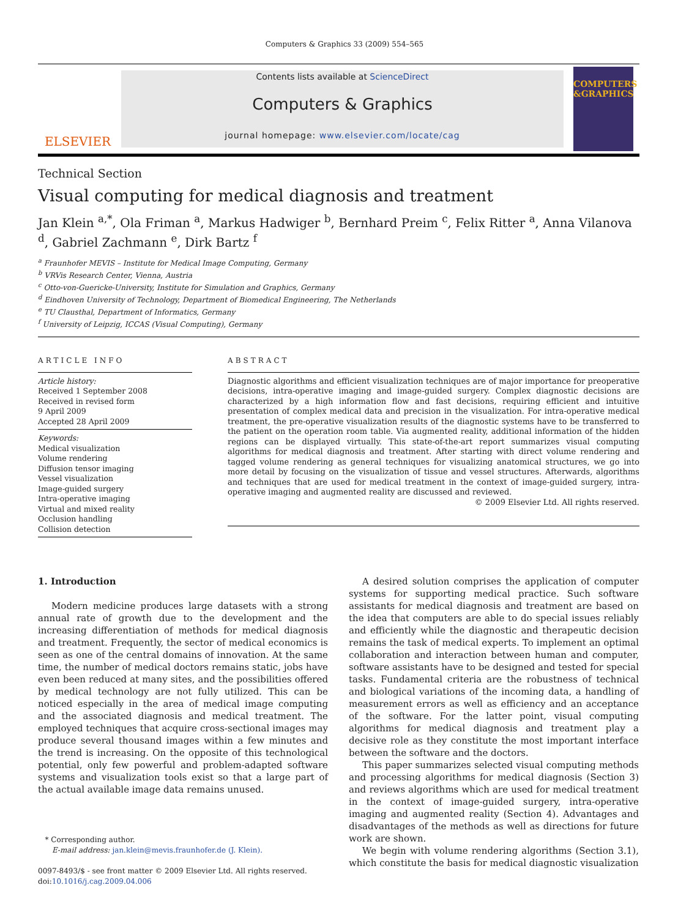Computers & Graphics 33 (2009) 554–565
ELSEVIER
Contents lists available at ScienceDirect
Computers & Graphics
journal homepage: www.elsevier.com/locate/cag
COMPUTERS &GRAPHICS
Technical Section
Visual computing for medical diagnosis and treatment
Jan Klein <sup>a,*</sup>, Ola Friman <sup>a</sup>, Markus Hadwiger <sup>b</sup>, Bernhard Preim <sup>c</sup>, Felix Ritter <sup>a</sup>, Anna Vilanova <sup>d</sup>, Gabriel Zachmann <sup>e</sup>, Dirk Bartz <sup>f</sup>
<sup>a</sup> Fraunhofer MEVIS – Institute for Medical Image Computing, Germany
<sup>b</sup> VRVis Research Center, Vienna, Austria
<sup>c</sup> Otto-von-Guericke-University, Institute for Simulation and Graphics, Germany
<sup>d</sup> Eindhoven University of Technology, Department of Biomedical Engineering, The Netherlands
<sup>e</sup> TU Clausthal, Department of Informatics, Germany
<sup>f</sup> University of Leipzig, ICCAS (Visual Computing), Germany
ARTICLE INFO
Article history:
Received 1 September 2008
Received in revised form
9 April 2009
Accepted 28 April 2009
Keywords:
Medical visualization
Volume rendering
Diffusion tensor imaging
Vessel visualization
Image-guided surgery
Intra-operative imaging
Virtual and mixed reality
Occlusion handling
Collision detection
ABSTRACT
Diagnostic algorithms and efficient visualization techniques are of major importance for preoperative decisions, intra-operative imaging and image-guided surgery. Complex diagnostic decisions are characterized by a high information flow and fast decisions, requiring efficient and intuitive presentation of complex medical data and precision in the visualization. For intra-operative medical treatment, the pre-operative visualization results of the diagnostic systems have to be transferred to the patient on the operation room table. Via augmented reality, additional information of the hidden regions can be displayed virtually. This state-of-the-art report summarizes visual computing algorithms for medical diagnosis and treatment. After starting with direct volume rendering and tagged volume rendering as general techniques for visualizing anatomical structures, we go into more detail by focusing on the visualization of tissue and vessel structures. Afterwards, algorithms and techniques that are used for medical treatment in the context of image-guided surgery, intra-operative imaging and augmented reality are discussed and reviewed.
© 2009 Elsevier Ltd. All rights reserved.
1. Introduction
Modern medicine produces large datasets with a strong annual rate of growth due to the development and the increasing differentiation of methods for medical diagnosis and treatment. Frequently, the sector of medical economics is seen as one of the central domains of innovation. At the same time, the number of medical doctors remains static, jobs have even been reduced at many sites, and the possibilities offered by medical technology are not fully utilized. This can be noticed especially in the area of medical image computing and the associated diagnosis and medical treatment. The employed techniques that acquire cross-sectional images may produce several thousand images within a few minutes and the trend is increasing. On the opposite of this technological potential, only few powerful and problem-adapted software systems and visualization tools exist so that a large part of the actual available image data remains unused.
* Corresponding author.
E-mail address: jan.klein@mevis.fraunhofer.de (J. Klein).
0097-8493/$ - see front matter © 2009 Elsevier Ltd. All rights reserved.
doi:10.1016/j.cag.2009.04.006
A desired solution comprises the application of computer systems for supporting medical practice. Such software assistants for medical diagnosis and treatment are based on the idea that computers are able to do special issues reliably and efficiently while the diagnostic and therapeutic decision remains the task of medical experts. To implement an optimal collaboration and interaction between human and computer, software assistants have to be designed and tested for special tasks. Fundamental criteria are the robustness of technical and biological variations of the incoming data, a handling of measurement errors as well as efficiency and an acceptance of the software. For the latter point, visual computing algorithms for medical diagnosis and treatment play a decisive role as they constitute the most important interface between the software and the doctors.
This paper summarizes selected visual computing methods and processing algorithms for medical diagnosis (Section 3) and reviews algorithms which are used for medical treatment in the context of image-guided surgery, intra-operative imaging and augmented reality (Section 4). Advantages and disadvantages of the methods as well as directions for future work are shown.
We begin with volume rendering algorithms (Section 3.1), which constitute the basis for medical diagnostic visualization